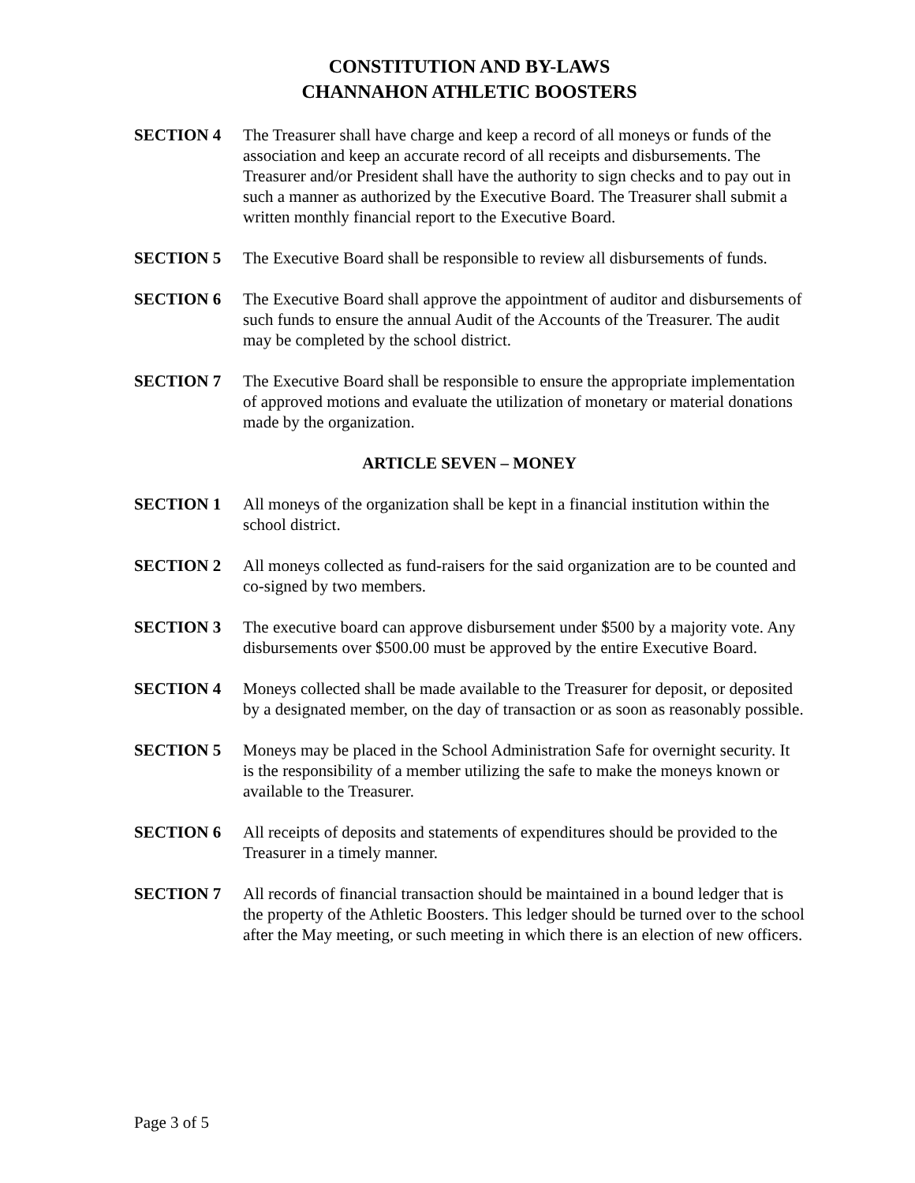CONSTITUTION AND BY-LAWS
CHANNAHON ATHLETIC BOOSTERS
SECTION 4 The Treasurer shall have charge and keep a record of all moneys or funds of the association and keep an accurate record of all receipts and disbursements. The Treasurer and/or President shall have the authority to sign checks and to pay out in such a manner as authorized by the Executive Board. The Treasurer shall submit a written monthly financial report to the Executive Board.
SECTION 5 The Executive Board shall be responsible to review all disbursements of funds.
SECTION 6 The Executive Board shall approve the appointment of auditor and disbursements of such funds to ensure the annual Audit of the Accounts of the Treasurer. The audit may be completed by the school district.
SECTION 7 The Executive Board shall be responsible to ensure the appropriate implementation of approved motions and evaluate the utilization of monetary or material donations made by the organization.
ARTICLE SEVEN – MONEY
SECTION 1 All moneys of the organization shall be kept in a financial institution within the school district.
SECTION 2 All moneys collected as fund-raisers for the said organization are to be counted and co-signed by two members.
SECTION 3 The executive board can approve disbursement under $500 by a majority vote. Any disbursements over $500.00 must be approved by the entire Executive Board.
SECTION 4 Moneys collected shall be made available to the Treasurer for deposit, or deposited by a designated member, on the day of transaction or as soon as reasonably possible.
SECTION 5 Moneys may be placed in the School Administration Safe for overnight security. It is the responsibility of a member utilizing the safe to make the moneys known or available to the Treasurer.
SECTION 6 All receipts of deposits and statements of expenditures should be provided to the Treasurer in a timely manner.
SECTION 7 All records of financial transaction should be maintained in a bound ledger that is the property of the Athletic Boosters. This ledger should be turned over to the school after the May meeting, or such meeting in which there is an election of new officers.
Page 3 of 5